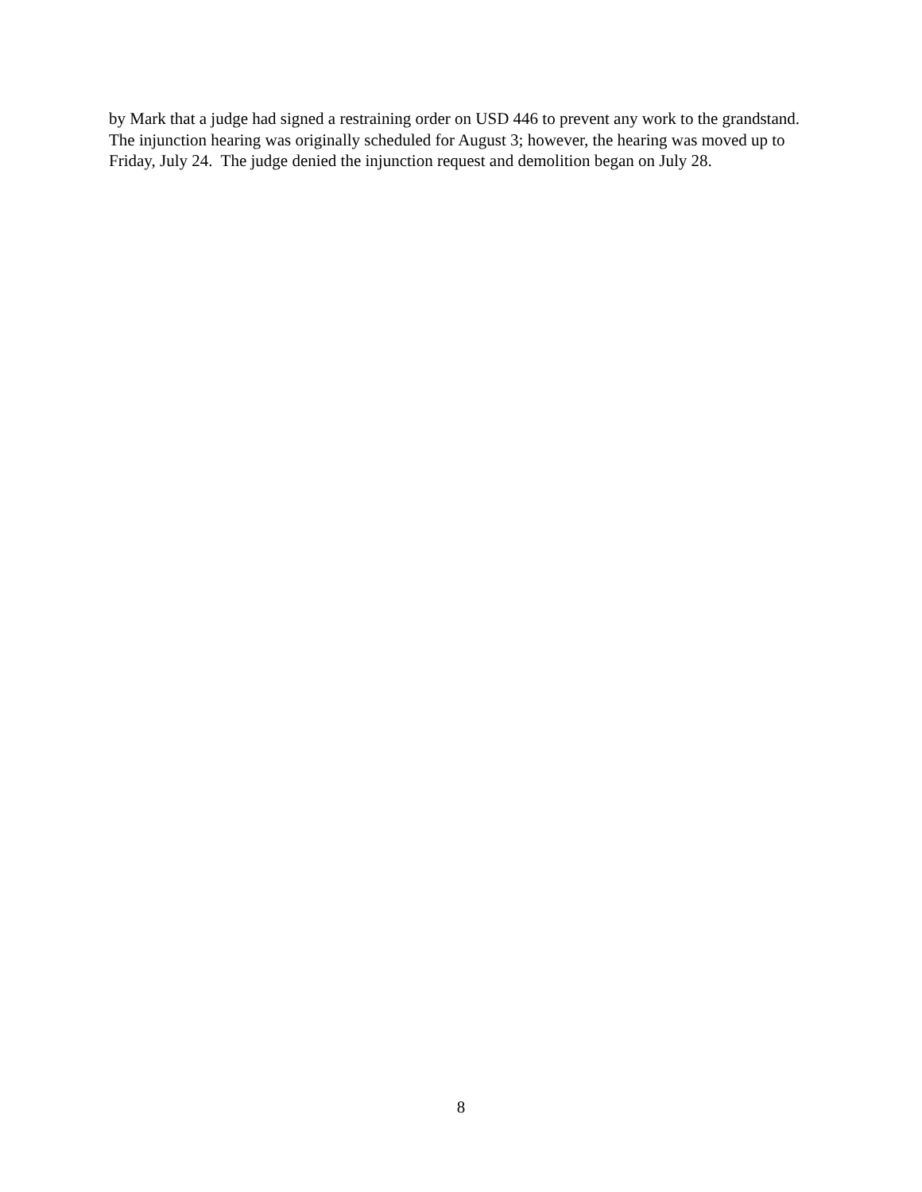by Mark that a judge had signed a restraining order on USD 446 to prevent any work to the grandstand. The injunction hearing was originally scheduled for August 3; however, the hearing was moved up to Friday, July 24. The judge denied the injunction request and demolition began on July 28.
8